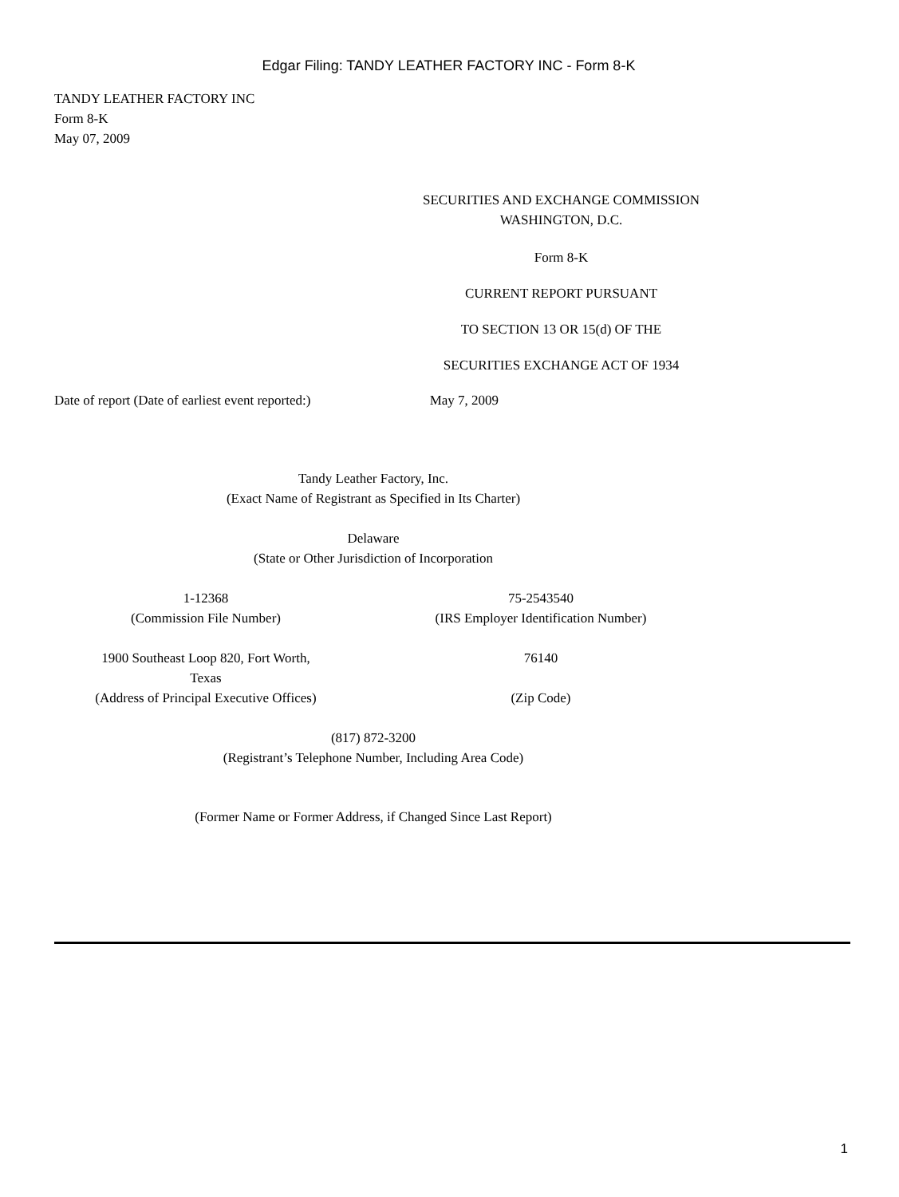Edgar Filing: TANDY LEATHER FACTORY INC - Form 8-K
TANDY LEATHER FACTORY INC
Form 8-K
May 07, 2009
SECURITIES AND EXCHANGE COMMISSION
WASHINGTON, D.C.
Form 8-K
CURRENT REPORT PURSUANT
TO SECTION 13 OR 15(d) OF THE
SECURITIES EXCHANGE ACT OF 1934
Date of report (Date of earliest event reported:) May 7, 2009
Tandy Leather Factory, Inc.
(Exact Name of Registrant as Specified in Its Charter)
Delaware
(State or Other Jurisdiction of Incorporation
1-12368
(Commission File Number)
75-2543540
(IRS Employer Identification Number)
1900 Southeast Loop 820, Fort Worth,
Texas
(Address of Principal Executive Offices)
76140
(Zip Code)
(817) 872-3200
(Registrant’s Telephone Number, Including Area Code)
(Former Name or Former Address, if Changed Since Last Report)
1